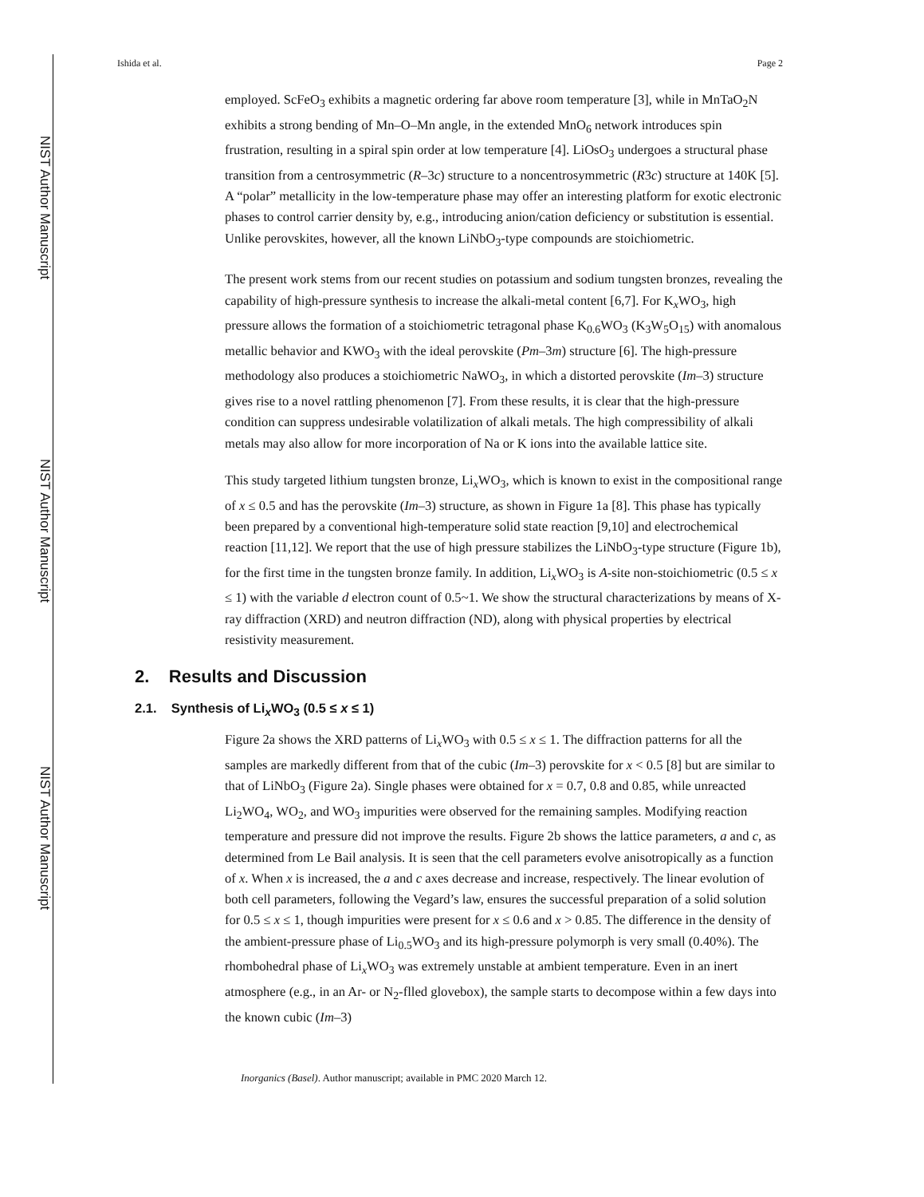NIST Author Manuscript
NIST Author Manuscript
NIST Author Manuscript
Ishida et al. Page 2
employed. ScFeO<sub>3</sub> exhibits a magnetic ordering far above room temperature [3], while in MnTaO<sub>2</sub>N exhibits a strong bending of Mn–O–Mn angle, in the extended MnO<sub>6</sub> network introduces spin frustration, resulting in a spiral spin order at low temperature [4]. LiOsO<sub>3</sub> undergoes a structural phase transition from a centrosymmetric (R–3c) structure to a noncentrosymmetric (R3c) structure at 140K [5]. A “polar” metallicity in the low-temperature phase may offer an interesting platform for exotic electronic phases to control carrier density by, e.g., introducing anion/cation deficiency or substitution is essential. Unlike perovskites, however, all the known LiNbO<sub>3</sub>-type compounds are stoichiometric.
The present work stems from our recent studies on potassium and sodium tungsten bronzes, revealing the capability of high-pressure synthesis to increase the alkali-metal content [6,7]. For K<sub>x</sub>WO<sub>3</sub>, high pressure allows the formation of a stoichiometric tetragonal phase K<sub>0.6</sub>WO<sub>3</sub> (K<sub>3</sub>W<sub>5</sub>O<sub>15</sub>) with anomalous metallic behavior and KWO<sub>3</sub> with the ideal perovskite (Pm–3m) structure [6]. The high-pressure methodology also produces a stoichiometric NaWO<sub>3</sub>, in which a distorted perovskite (Im–3) structure gives rise to a novel rattling phenomenon [7]. From these results, it is clear that the high-pressure condition can suppress undesirable volatilization of alkali metals. The high compressibility of alkali metals may also allow for more incorporation of Na or K ions into the available lattice site.
This study targeted lithium tungsten bronze, Li<sub>x</sub>WO<sub>3</sub>, which is known to exist in the compositional range of x ≤ 0.5 and has the perovskite (Im–3) structure, as shown in Figure 1a [8]. This phase has typically been prepared by a conventional high-temperature solid state reaction [9,10] and electrochemical reaction [11,12]. We report that the use of high pressure stabilizes the LiNbO<sub>3</sub>-type structure (Figure 1b), for the first time in the tungsten bronze family. In addition, Li<sub>x</sub>WO<sub>3</sub> is A-site non-stoichiometric (0.5 ≤ x ≤ 1) with the variable d electron count of 0.5~1. We show the structural characterizations by means of X-ray diffraction (XRD) and neutron diffraction (ND), along with physical properties by electrical resistivity measurement.
2. Results and Discussion
2.1. Synthesis of Li<sub>x</sub>WO<sub>3</sub> (0.5 ≤ x ≤ 1)
Figure 2a shows the XRD patterns of Li<sub>x</sub>WO<sub>3</sub> with 0.5 ≤ x ≤ 1. The diffraction patterns for all the samples are markedly different from that of the cubic (Im–3) perovskite for x < 0.5 [8] but are similar to that of LiNbO<sub>3</sub> (Figure 2a). Single phases were obtained for x = 0.7, 0.8 and 0.85, while unreacted Li<sub>2</sub>WO<sub>4</sub>, WO<sub>2</sub>, and WO<sub>3</sub> impurities were observed for the remaining samples. Modifying reaction temperature and pressure did not improve the results. Figure 2b shows the lattice parameters, a and c, as determined from Le Bail analysis. It is seen that the cell parameters evolve anisotropically as a function of x. When x is increased, the a and c axes decrease and increase, respectively. The linear evolution of both cell parameters, following the Vegard’s law, ensures the successful preparation of a solid solution for 0.5 ≤ x ≤ 1, though impurities were present for x ≤ 0.6 and x > 0.85. The difference in the density of the ambient-pressure phase of Li<sub>0.5</sub>WO<sub>3</sub> and its high-pressure polymorph is very small (0.40%). The rhombohedral phase of Li<sub>x</sub>WO<sub>3</sub> was extremely unstable at ambient temperature. Even in an inert atmosphere (e.g., in an Ar- or N<sub>2</sub>-flled glovebox), the sample starts to decompose within a few days into the known cubic (Im–3)
Inorganics (Basel). Author manuscript; available in PMC 2020 March 12.